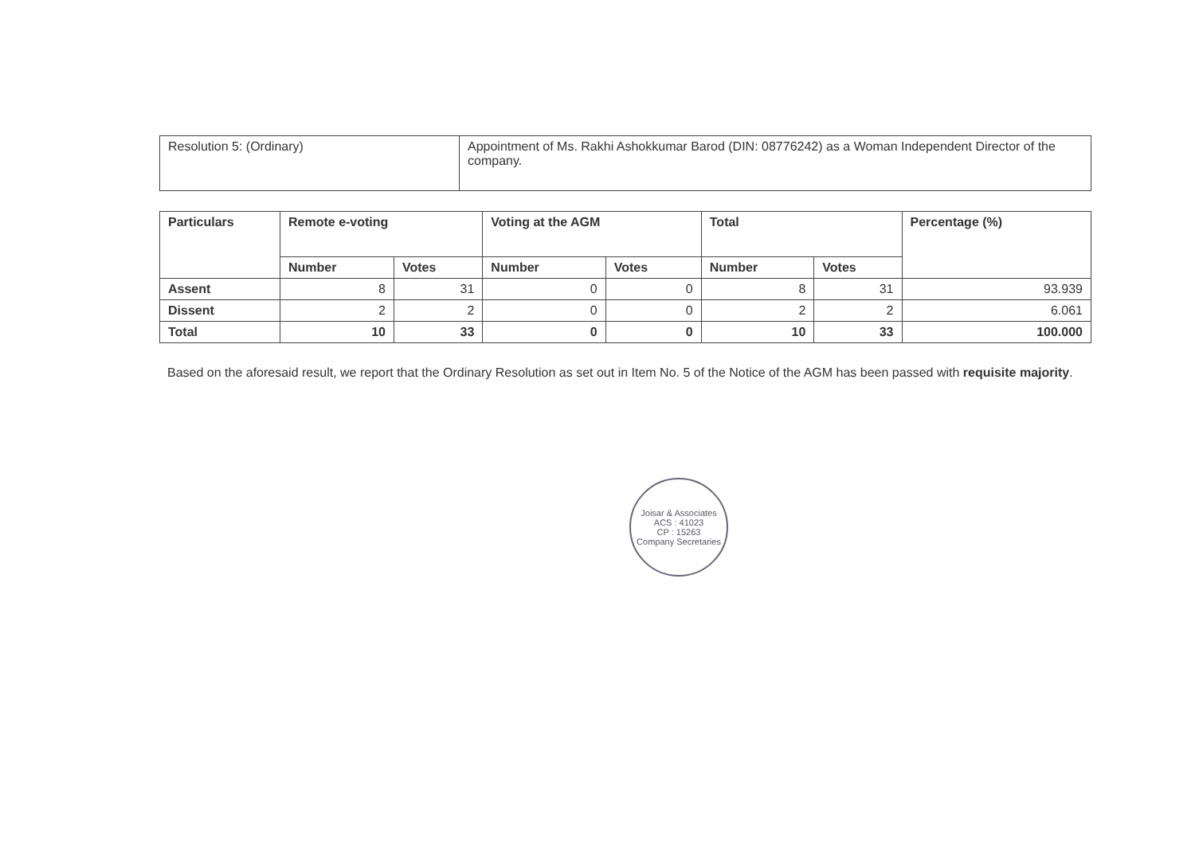| Resolution 5: (Ordinary) | Appointment of Ms. Rakhi Ashokkumar Barod (DIN: 08776242) as a Woman Independent Director of the company. |
| Particulars | Remote e-voting | | Voting at the AGM | | Total | | Percentage (%) |
| --- | --- | --- | --- | --- | --- | --- | --- |
| | Number | Votes | Number | Votes | Number | Votes | |
| Assent | 8 | 31 | 0 | 0 | 8 | 31 | 93.939 |
| Dissent | 2 | 2 | 0 | 0 | 2 | 2 | 6.061 |
| Total | 10 | 33 | 0 | 0 | 10 | 33 | 100.000 |
Based on the aforesaid result, we report that the Ordinary Resolution as set out in Item No. 5 of the Notice of the AGM has been passed with requisite majority.
Joisar & Associates
ACS : 41023
CP : 15263
Company Secretaries